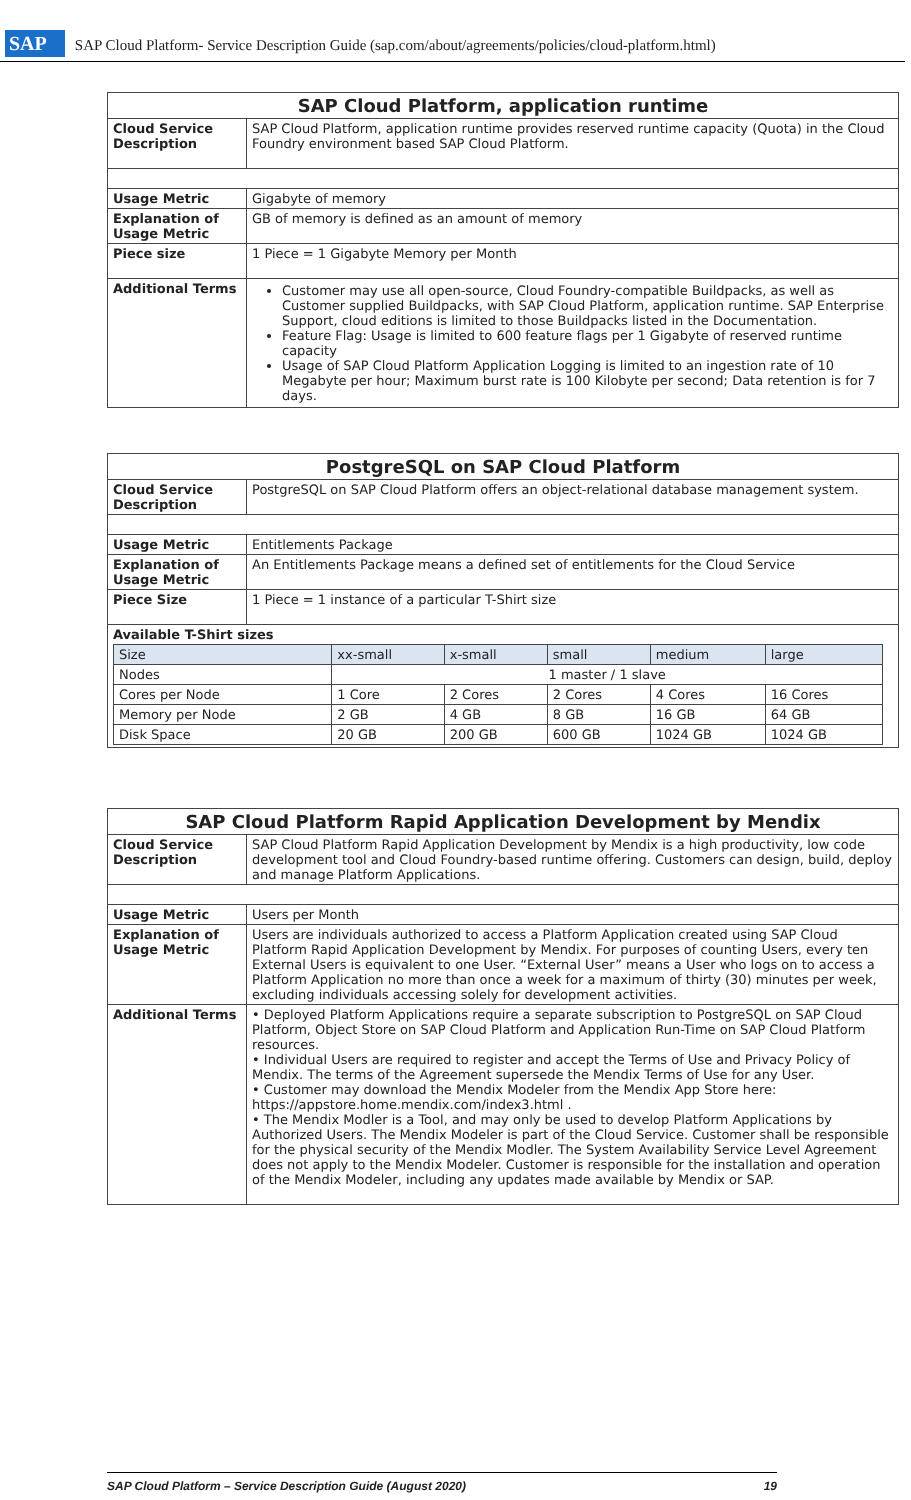SAP SAP Cloud Platform- Service Description Guide (sap.com/about/agreements/policies/cloud-platform.html)
| SAP Cloud Platform, application runtime | |
| --- | --- |
| Cloud Service Description | SAP Cloud Platform, application runtime provides reserved runtime capacity (Quota) in the Cloud Foundry environment based SAP Cloud Platform. |
| Usage Metric | Gigabyte of memory |
| Explanation of Usage Metric | GB of memory is defined as an amount of memory |
| Piece size | 1 Piece = 1 Gigabyte Memory per Month |
| Additional Terms | Customer may use all open-source, Cloud Foundry-compatible Buildpacks, as well as Customer supplied Buildpacks, with SAP Cloud Platform, application runtime. SAP Enterprise Support, cloud editions is limited to those Buildpacks listed in the Documentation. Feature Flag: Usage is limited to 600 feature flags per 1 Gigabyte of reserved runtime capacity Usage of SAP Cloud Platform Application Logging is limited to an ingestion rate of 10 Megabyte per hour; Maximum burst rate is 100 Kilobyte per second; Data retention is for 7 days. |
| PostgreSQL on SAP Cloud Platform | |
| --- | --- |
| Cloud Service Description | PostgreSQL on SAP Cloud Platform offers an object-relational database management system. |
| Usage Metric | Entitlements Package |
| Explanation of Usage Metric | An Entitlements Package means a defined set of entitlements for the Cloud Service |
| Piece Size | 1 Piece = 1 instance of a particular T-Shirt size |
| Available T-Shirt sizes / Size / xx-small / x-small / small / medium / large / / Nodes / 1 master / 1 slave / / / / / / Cores per Node / 1 Core / 2 Cores / 2 Cores / 4 Cores / 16 Cores / / Memory per Node / 2 GB / 4 GB / 8 GB / 16 GB / 64 GB / / Disk Space / 20 GB / 200 GB / 600 GB / 1024 GB / 1024 GB / | |
| SAP Cloud Platform Rapid Application Development by Mendix | |
| --- | --- |
| Cloud Service Description | SAP Cloud Platform Rapid Application Development by Mendix is a high productivity, low code development tool and Cloud Foundry-based runtime offering. Customers can design, build, deploy and manage Platform Applications. |
| Usage Metric | Users per Month |
| Explanation of Usage Metric | Users are individuals authorized to access a Platform Application created using SAP Cloud Platform Rapid Application Development by Mendix. For purposes of counting Users, every ten External Users is equivalent to one User. “External User” means a User who logs on to access a Platform Application no more than once a week for a maximum of thirty (30) minutes per week, excluding individuals accessing solely for development activities. |
| Additional Terms | • Deployed Platform Applications require a separate subscription to PostgreSQL on SAP Cloud Platform, Object Store on SAP Cloud Platform and Application Run-Time on SAP Cloud Platform resources. • Individual Users are required to register and accept the Terms of Use and Privacy Policy of Mendix. The terms of the Agreement supersede the Mendix Terms of Use for any User. • Customer may download the Mendix Modeler from the Mendix App Store here: https://appstore.home.mendix.com/index3.html . • The Mendix Modler is a Tool, and may only be used to develop Platform Applications by Authorized Users. The Mendix Modeler is part of the Cloud Service. Customer shall be responsible for the physical security of the Mendix Modler. The System Availability Service Level Agreement does not apply to the Mendix Modeler. Customer is responsible for the installation and operation of the Mendix Modeler, including any updates made available by Mendix or SAP. |
SAP Cloud Platform – Service Description Guide (August 2020) 19